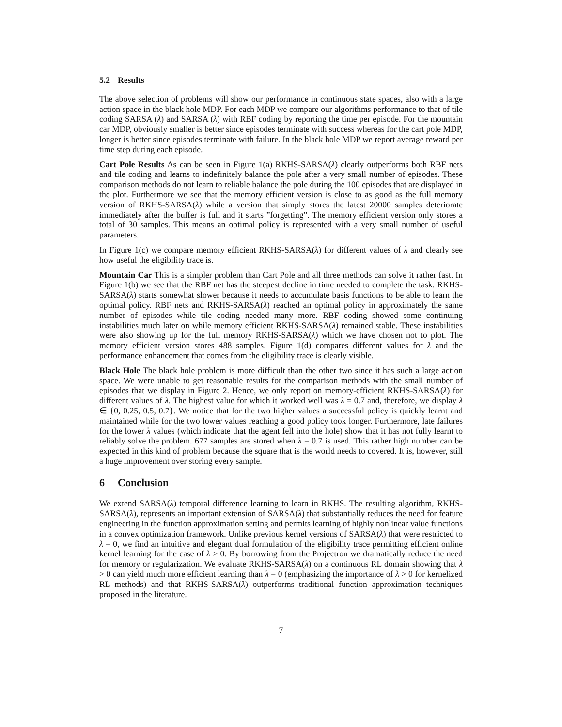5.2 Results
The above selection of problems will show our performance in continuous state spaces, also with a large action space in the black hole MDP. For each MDP we compare our algorithms performance to that of tile coding SARSA (λ) and SARSA (λ) with RBF coding by reporting the time per episode. For the mountain car MDP, obviously smaller is better since episodes terminate with success whereas for the cart pole MDP, longer is better since episodes terminate with failure. In the black hole MDP we report average reward per time step during each episode.
Cart Pole Results As can be seen in Figure 1(a) RKHS-SARSA(λ) clearly outperforms both RBF nets and tile coding and learns to indefinitely balance the pole after a very small number of episodes. These comparison methods do not learn to reliable balance the pole during the 100 episodes that are displayed in the plot. Furthermore we see that the memory efficient version is close to as good as the full memory version of RKHS-SARSA(λ) while a version that simply stores the latest 20000 samples deteriorate immediately after the buffer is full and it starts ”forgetting”. The memory efficient version only stores a total of 30 samples. This means an optimal policy is represented with a very small number of useful parameters.
In Figure 1(c) we compare memory efficient RKHS-SARSA(λ) for different values of λ and clearly see how useful the eligibility trace is.
Mountain Car This is a simpler problem than Cart Pole and all three methods can solve it rather fast. In Figure 1(b) we see that the RBF net has the steepest decline in time needed to complete the task. RKHS-SARSA(λ) starts somewhat slower because it needs to accumulate basis functions to be able to learn the optimal policy. RBF nets and RKHS-SARSA(λ) reached an optimal policy in approximately the same number of episodes while tile coding needed many more. RBF coding showed some continuing instabilities much later on while memory efficient RKHS-SARSA(λ) remained stable. These instabilities were also showing up for the full memory RKHS-SARSA(λ) which we have chosen not to plot. The memory efficient version stores 488 samples. Figure 1(d) compares different values for λ and the performance enhancement that comes from the eligibility trace is clearly visible.
Black Hole The black hole problem is more difficult than the other two since it has such a large action space. We were unable to get reasonable results for the comparison methods with the small number of episodes that we display in Figure 2. Hence, we only report on memory-efficient RKHS-SARSA(λ) for different values of λ. The highest value for which it worked well was λ = 0.7 and, therefore, we display λ ∈ {0, 0.25, 0.5, 0.7}. We notice that for the two higher values a successful policy is quickly learnt and maintained while for the two lower values reaching a good policy took longer. Furthermore, late failures for the lower λ values (which indicate that the agent fell into the hole) show that it has not fully learnt to reliably solve the problem. 677 samples are stored when λ = 0.7 is used. This rather high number can be expected in this kind of problem because the square that is the world needs to covered. It is, however, still a huge improvement over storing every sample.
6 Conclusion
We extend SARSA(λ) temporal difference learning to learn in RKHS. The resulting algorithm, RKHS-SARSA(λ), represents an important extension of SARSA(λ) that substantially reduces the need for feature engineering in the function approximation setting and permits learning of highly nonlinear value functions in a convex optimization framework. Unlike previous kernel versions of SARSA(λ) that were restricted to λ = 0, we find an intuitive and elegant dual formulation of the eligibility trace permitting efficient online kernel learning for the case of λ > 0. By borrowing from the Projectron we dramatically reduce the need for memory or regularization. We evaluate RKHS-SARSA(λ) on a continuous RL domain showing that λ > 0 can yield much more efficient learning than λ = 0 (emphasizing the importance of λ > 0 for kernelized RL methods) and that RKHS-SARSA(λ) outperforms traditional function approximation techniques proposed in the literature.
7